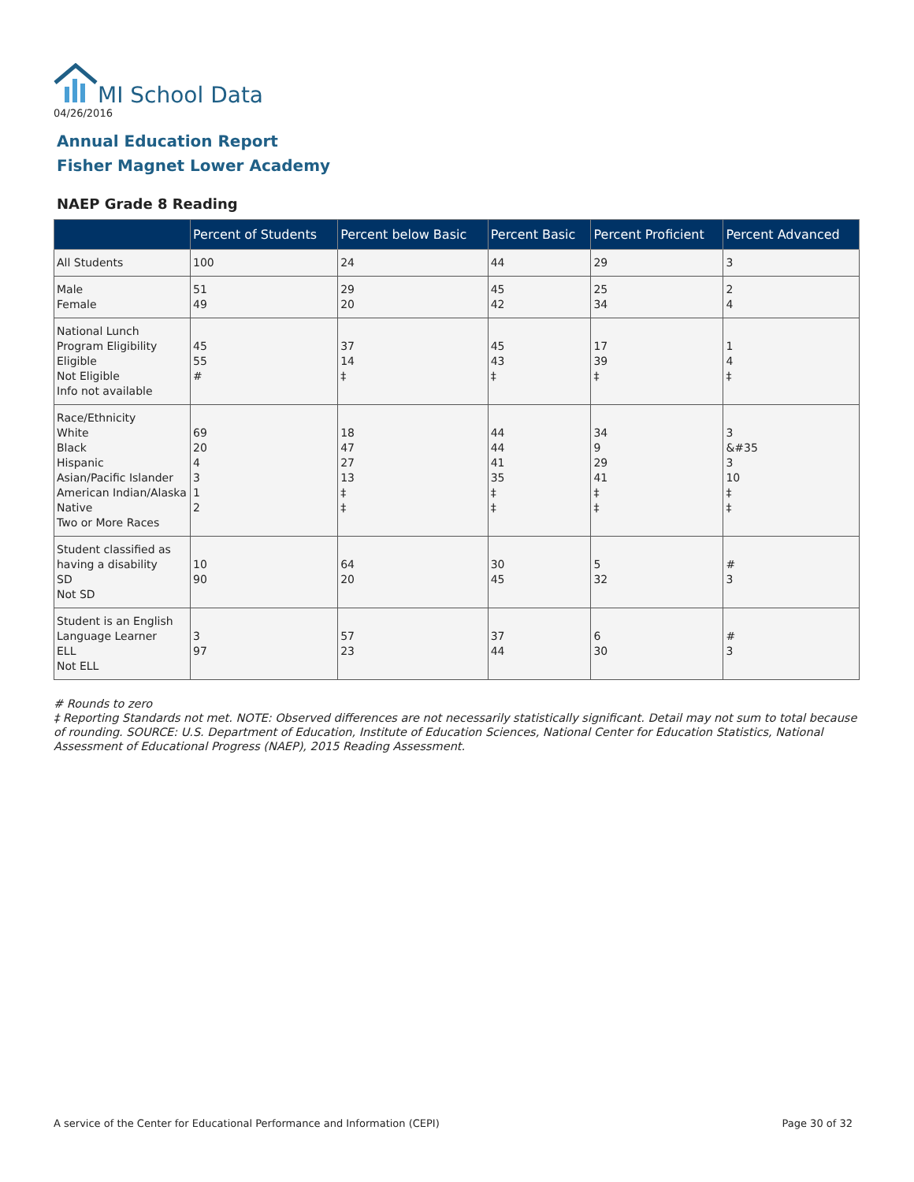MI School Data
04/26/2016
Annual Education Report
Fisher Magnet Lower Academy
NAEP Grade 8 Reading
| | Percent of Students | Percent below Basic | Percent Basic | Percent Proficient | Percent Advanced |
| --- | --- | --- | --- | --- | --- |
| All Students | 100 | 24 | 44 | 29 | 3 |
| Male Female | 51 49 | 29 20 | 45 42 | 25 34 | 2 4 |
| National Lunch Program Eligibility Eligible Not Eligible Info not available | 45 55 # | 37 14 ‡ | 45 43 ‡ | 17 39 ‡ | 1 4 ‡ |
| Race/Ethnicity White Black Hispanic Asian/Pacific Islander American Indian/Alaska Native Two or More Races | 69 20 4 3 1 2 | 18 47 27 13 ‡ ‡ | 44 44 41 35 ‡ ‡ | 34 9 29 41 ‡ ‡ | 3 &#35 3 10 ‡ ‡ |
| Student classified as having a disability SD Not SD | 10 90 | 64 20 | 30 45 | 5 32 | # 3 |
| Student is an English Language Learner ELL Not ELL | 3 97 | 57 23 | 37 44 | 6 30 | # 3 |
# Rounds to zero
‡ Reporting Standards not met. NOTE: Observed differences are not necessarily statistically significant. Detail may not sum to total because of rounding. SOURCE: U.S. Department of Education, Institute of Education Sciences, National Center for Education Statistics, National Assessment of Educational Progress (NAEP), 2015 Reading Assessment.
A service of the Center for Educational Performance and Information (CEPI) Page 30 of 32